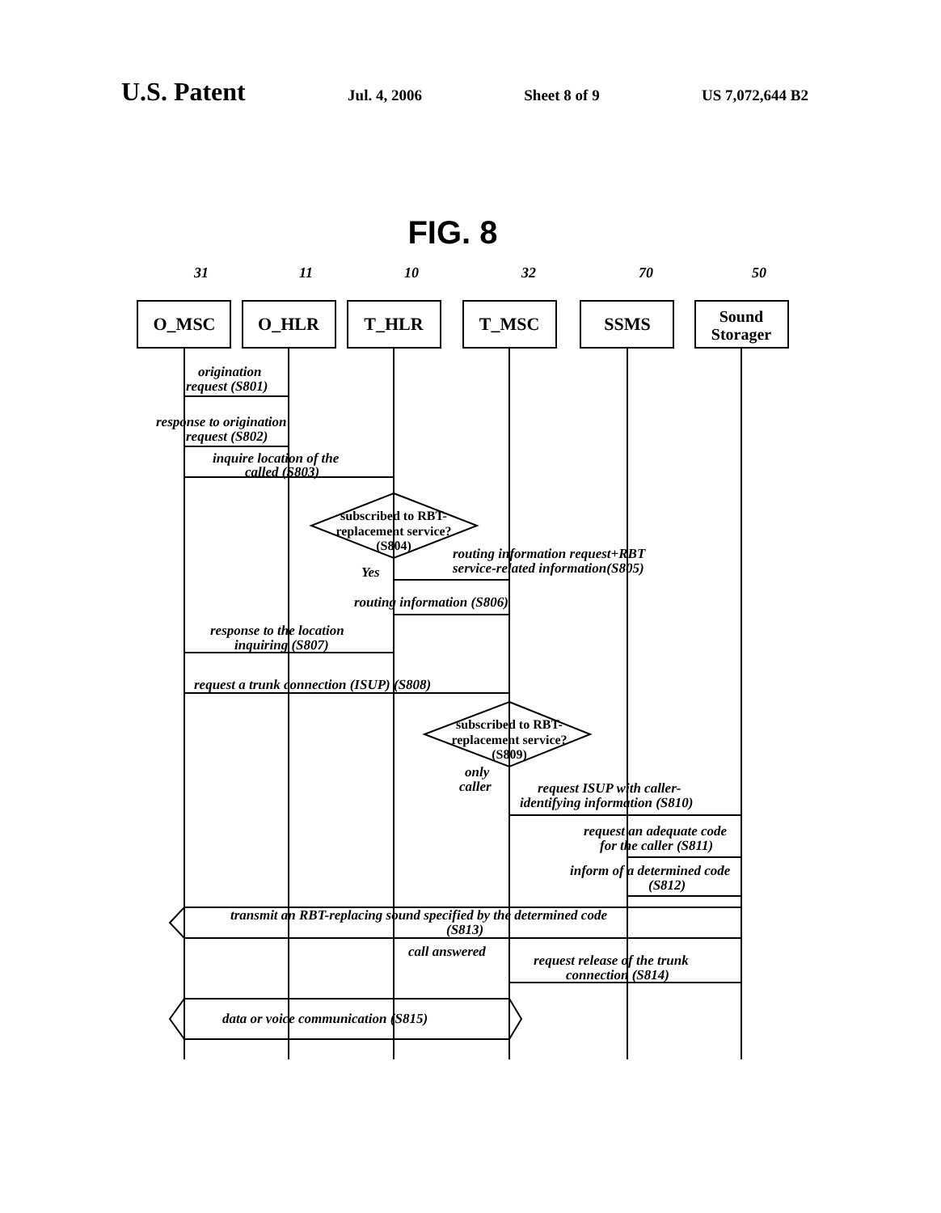U.S. Patent Jul. 4, 2006 Sheet 8 of 9 US 7,072,644 B2
FIG. 8
O_MSC
O_HLR
T_HLR
T_MSC
SSMS
Sound
Storager
31
11
10
32
70
50
origination
request (S801)
response to origination
request (S802)
inquire location of the
called (S803)
routing information request+RBT
service-related information(S805)
Yes
routing information (S806)
response to the location
inquiring (S807)
request a trunk connection (ISUP) (S808)
only
caller
request ISUP with caller-
identifying information (S810)
request an adequate code
for the caller (S811)
inform of a determined code
(S812)
transmit an RBT-replacing sound specified by the determined code
(S813)
call answered
request release of the trunk
connection (S814)
data or voice communication (S815)
subscribed to RBT-
replacement service?
(S804)
subscribed to RBT-
replacement service?
(S809)